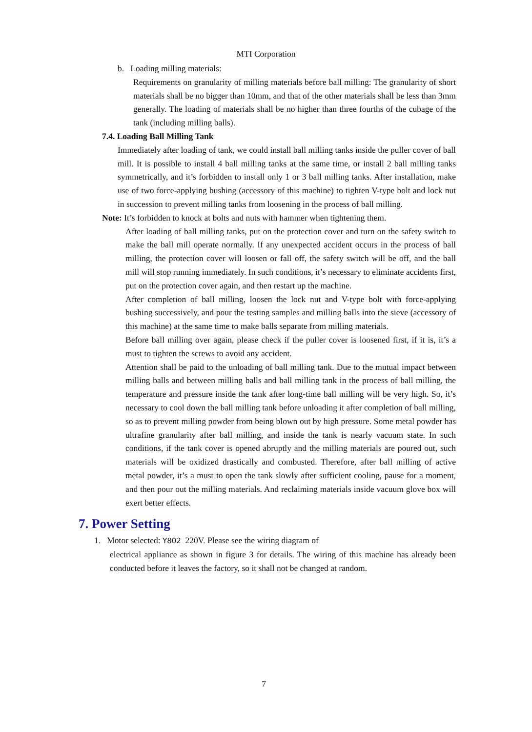MTI Corporation
b. Loading milling materials:
Requirements on granularity of milling materials before ball milling: The granularity of short materials shall be no bigger than 10mm, and that of the other materials shall be less than 3mm generally. The loading of materials shall be no higher than three fourths of the cubage of the tank (including milling balls).
7.4. Loading Ball Milling Tank
Immediately after loading of tank, we could install ball milling tanks inside the puller cover of ball mill. It is possible to install 4 ball milling tanks at the same time, or install 2 ball milling tanks symmetrically, and it’s forbidden to install only 1 or 3 ball milling tanks. After installation, make use of two force-applying bushing (accessory of this machine) to tighten V-type bolt and lock nut in succession to prevent milling tanks from loosening in the process of ball milling.
Note: It’s forbidden to knock at bolts and nuts with hammer when tightening them.
After loading of ball milling tanks, put on the protection cover and turn on the safety switch to make the ball mill operate normally. If any unexpected accident occurs in the process of ball milling, the protection cover will loosen or fall off, the safety switch will be off, and the ball mill will stop running immediately. In such conditions, it’s necessary to eliminate accidents first, put on the protection cover again, and then restart up the machine.
After completion of ball milling, loosen the lock nut and V-type bolt with force-applying bushing successively, and pour the testing samples and milling balls into the sieve (accessory of this machine) at the same time to make balls separate from milling materials.
Before ball milling over again, please check if the puller cover is loosened first, if it is, it’s a must to tighten the screws to avoid any accident.
Attention shall be paid to the unloading of ball milling tank. Due to the mutual impact between milling balls and between milling balls and ball milling tank in the process of ball milling, the temperature and pressure inside the tank after long-time ball milling will be very high. So, it’s necessary to cool down the ball milling tank before unloading it after completion of ball milling, so as to prevent milling powder from being blown out by high pressure. Some metal powder has ultrafine granularity after ball milling, and inside the tank is nearly vacuum state. In such conditions, if the tank cover is opened abruptly and the milling materials are poured out, such materials will be oxidized drastically and combusted. Therefore, after ball milling of active metal powder, it’s a must to open the tank slowly after sufficient cooling, pause for a moment, and then pour out the milling materials. And reclaiming materials inside vacuum glove box will exert better effects.
7. Power Setting
1. Motor selected: Y802 220V. Please see the wiring diagram of
electrical appliance as shown in figure 3 for details. The wiring of this machine has already been conducted before it leaves the factory, so it shall not be changed at random.
7